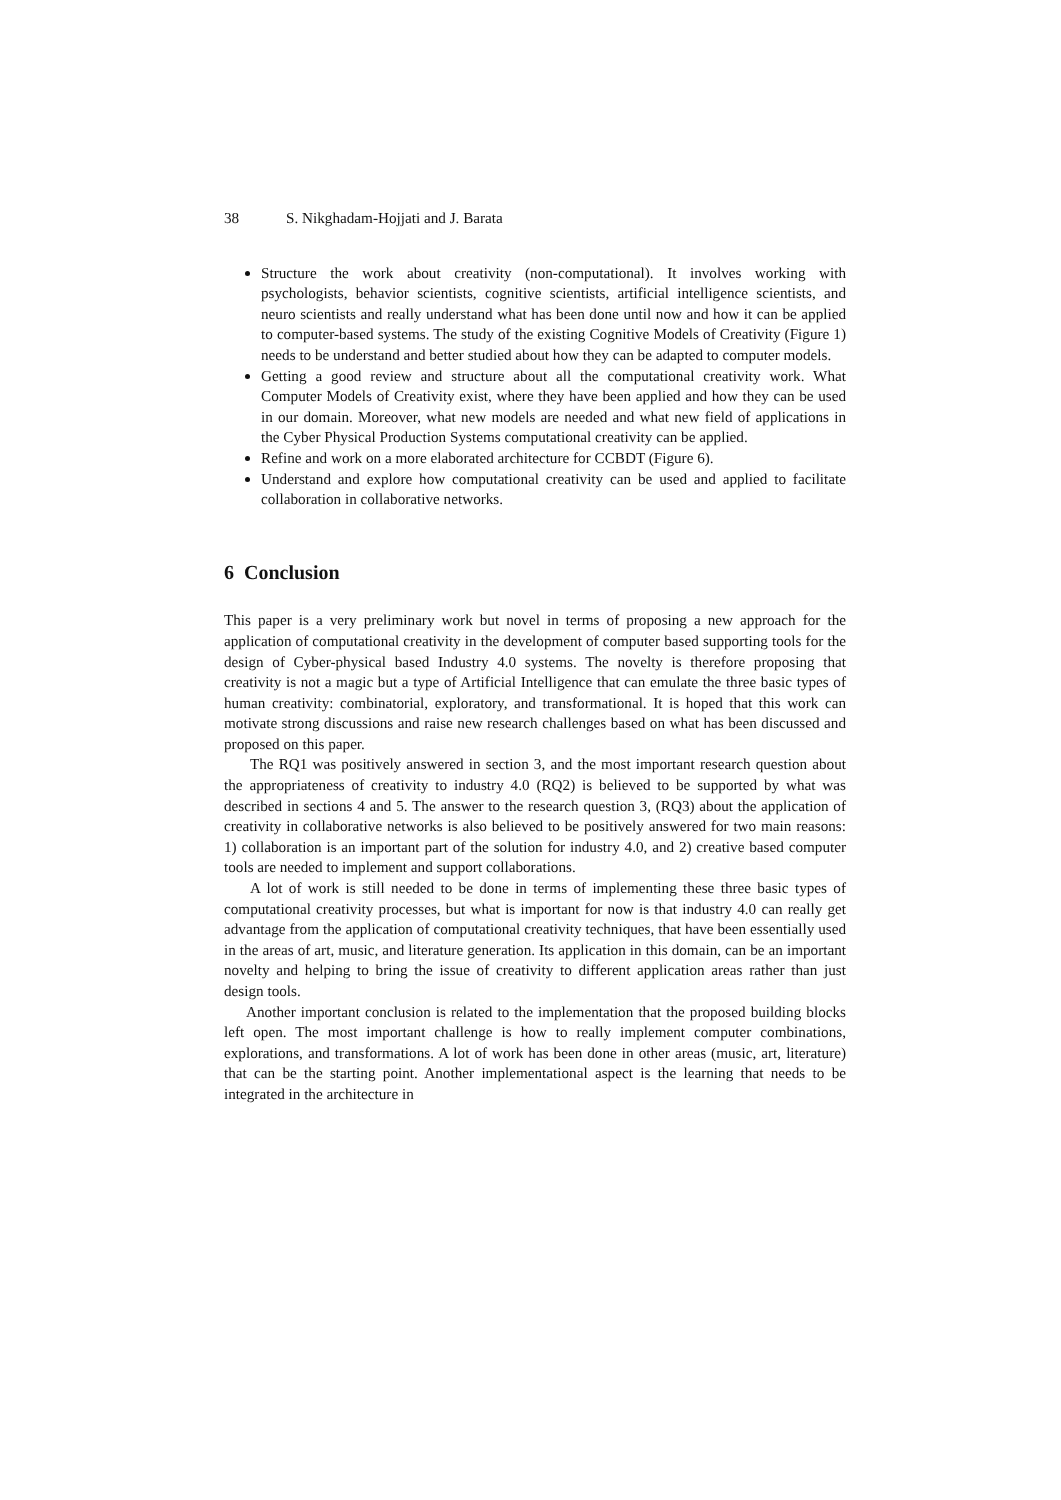38 S. Nikghadam-Hojjati and J. Barata
Structure the work about creativity (non-computational). It involves working with psychologists, behavior scientists, cognitive scientists, artificial intelligence scientists, and neuro scientists and really understand what has been done until now and how it can be applied to computer-based systems. The study of the existing Cognitive Models of Creativity (Figure 1) needs to be understand and better studied about how they can be adapted to computer models.
Getting a good review and structure about all the computational creativity work. What Computer Models of Creativity exist, where they have been applied and how they can be used in our domain. Moreover, what new models are needed and what new field of applications in the Cyber Physical Production Systems computational creativity can be applied.
Refine and work on a more elaborated architecture for CCBDT (Figure 6).
Understand and explore how computational creativity can be used and applied to facilitate collaboration in collaborative networks.
6 Conclusion
This paper is a very preliminary work but novel in terms of proposing a new approach for the application of computational creativity in the development of computer based supporting tools for the design of Cyber-physical based Industry 4.0 systems. The novelty is therefore proposing that creativity is not a magic but a type of Artificial Intelligence that can emulate the three basic types of human creativity: combinatorial, exploratory, and transformational. It is hoped that this work can motivate strong discussions and raise new research challenges based on what has been discussed and proposed on this paper.
The RQ1 was positively answered in section 3, and the most important research question about the appropriateness of creativity to industry 4.0 (RQ2) is believed to be supported by what was described in sections 4 and 5. The answer to the research question 3, (RQ3) about the application of creativity in collaborative networks is also believed to be positively answered for two main reasons: 1) collaboration is an important part of the solution for industry 4.0, and 2) creative based computer tools are needed to implement and support collaborations.
A lot of work is still needed to be done in terms of implementing these three basic types of computational creativity processes, but what is important for now is that industry 4.0 can really get advantage from the application of computational creativity techniques, that have been essentially used in the areas of art, music, and literature generation. Its application in this domain, can be an important novelty and helping to bring the issue of creativity to different application areas rather than just design tools.
Another important conclusion is related to the implementation that the proposed building blocks left open. The most important challenge is how to really implement computer combinations, explorations, and transformations. A lot of work has been done in other areas (music, art, literature) that can be the starting point. Another implementational aspect is the learning that needs to be integrated in the architecture in